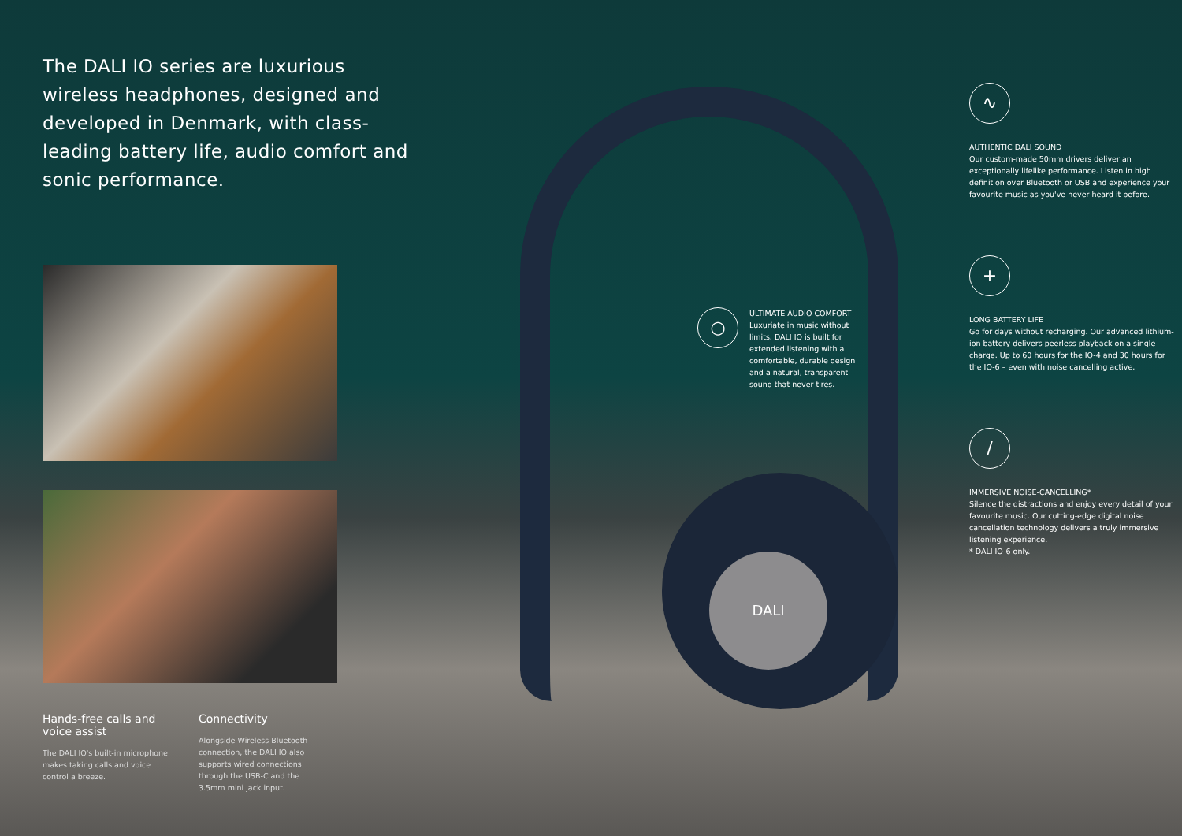The DALI IO series are luxurious wireless headphones, designed and developed in Denmark, with class-leading battery life, audio comfort and sonic performance.
Hands-free calls and voice assist
The DALI IO's built-in microphone makes taking calls and voice control a breeze.
Connectivity
Alongside Wireless Bluetooth connection, the DALI IO also supports wired connections through the USB-C and the 3.5mm mini jack input.
DALI
○
ULTIMATE AUDIO COMFORT
Luxuriate in music without limits. DALI IO is built for extended listening with a comfortable, durable design and a natural, transparent sound that never tires.
∿
AUTHENTIC DALI SOUND
Our custom-made 50mm drivers deliver an exceptionally lifelike performance. Listen in high definition over Bluetooth or USB and experience your favourite music as you've never heard it before.
+
LONG BATTERY LIFE
Go for days without recharging. Our advanced lithium-ion battery delivers peerless playback on a single charge. Up to 60 hours for the IO-4 and 30 hours for the IO-6 – even with noise cancelling active.
∕
IMMERSIVE NOISE-CANCELLING*
Silence the distractions and enjoy every detail of your favourite music. Our cutting-edge digital noise cancellation technology delivers a truly immersive listening experience.
* DALI IO-6 only.